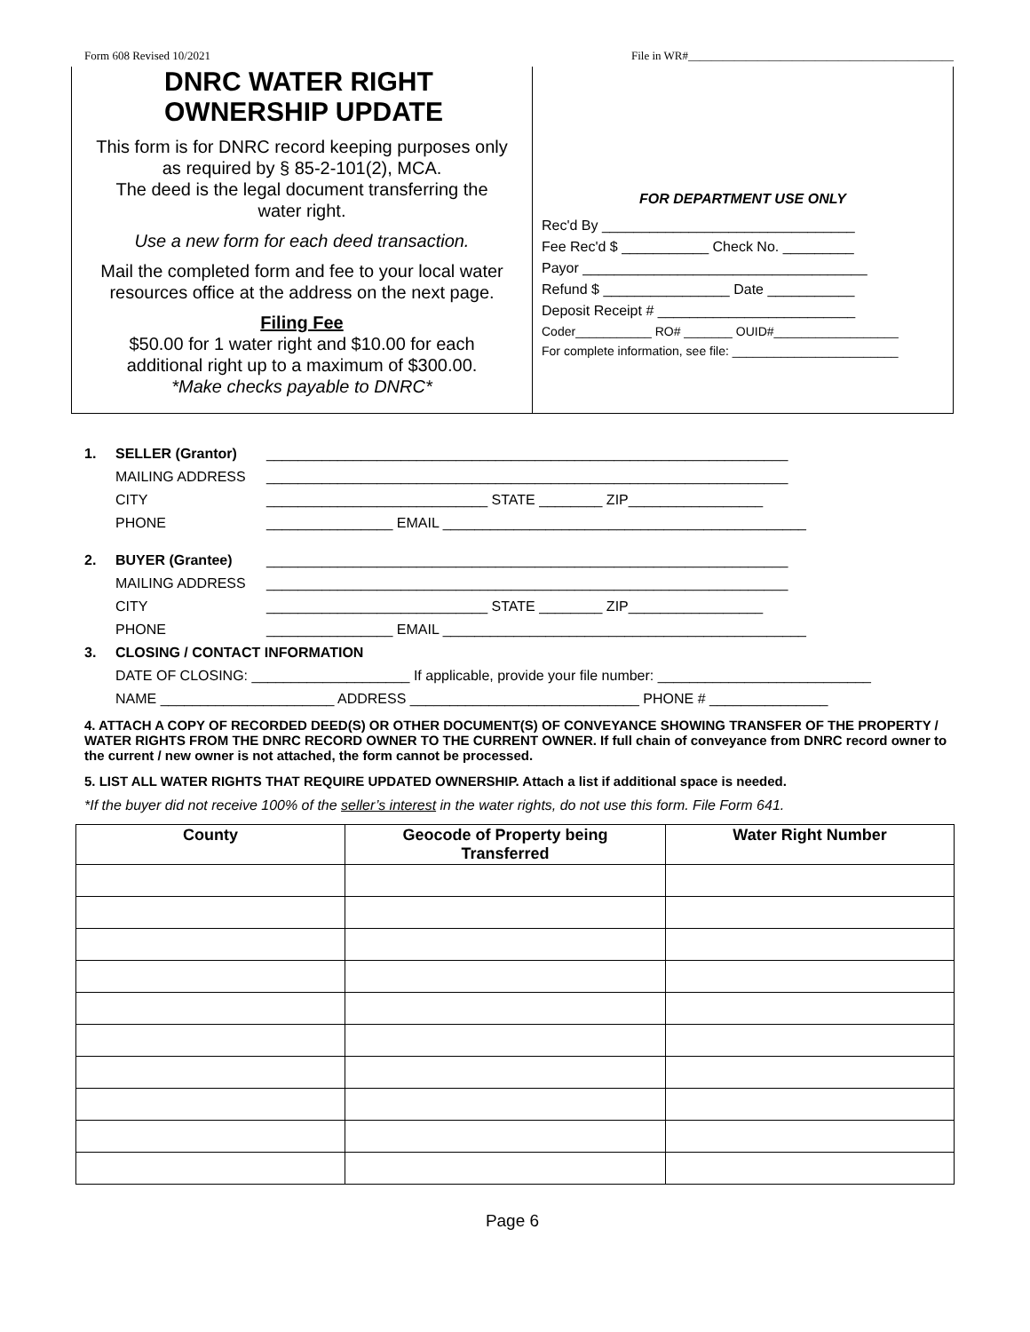Form 608 Revised 10/2021 File in WR#______________________________________________
DNRC WATER RIGHT
OWNERSHIP UPDATE
This form is for DNRC record keeping purposes only
as required by § 85-2-101(2), MCA.
The deed is the legal document transferring the
water right.
Use a new form for each deed transaction.
Mail the completed form and fee to your local water
resources office at the address on the next page.
Filing Fee
$50.00 for 1 water right and $10.00 for each
additional right up to a maximum of $300.00.
*Make checks payable to DNRC*
FOR DEPARTMENT USE ONLY
Rec'd By ________________________________
Fee Rec'd $ ___________ Check No. _________
Payor ____________________________________
Refund $ ________________ Date ___________
Deposit Receipt # _________________________
Coder___________ RO# _______ OUID#__________________
For complete information, see file: ________________________
1. SELLER (Grantor) __________________________________________________________________
MAILING ADDRESS __________________________________________________________________
CITY ____________________________ STATE ________ ZIP_________________
PHONE ________________ EMAIL ______________________________________________
2. BUYER (Grantee) __________________________________________________________________
MAILING ADDRESS __________________________________________________________________
CITY ____________________________ STATE ________ ZIP_________________
PHONE ________________ EMAIL ______________________________________________
3. CLOSING / CONTACT INFORMATION
DATE OF CLOSING: ____________________ If applicable, provide your file number: ___________________________
NAME ______________________ ADDRESS _____________________________ PHONE # _______________
4. ATTACH A COPY OF RECORDED DEED(S) OR OTHER DOCUMENT(S) OF CONVEYANCE SHOWING TRANSFER OF THE PROPERTY / WATER RIGHTS FROM THE DNRC RECORD OWNER TO THE CURRENT OWNER. If full chain of conveyance from DNRC record owner to the current / new owner is not attached, the form cannot be processed.
5. LIST ALL WATER RIGHTS THAT REQUIRE UPDATED OWNERSHIP. Attach a list if additional space is needed.
*If the buyer did not receive 100% of the seller’s interest in the water rights, do not use this form. File Form 641.
| County | Geocode of Property being Transferred | Water Right Number |
| --- | --- | --- |
Page 6